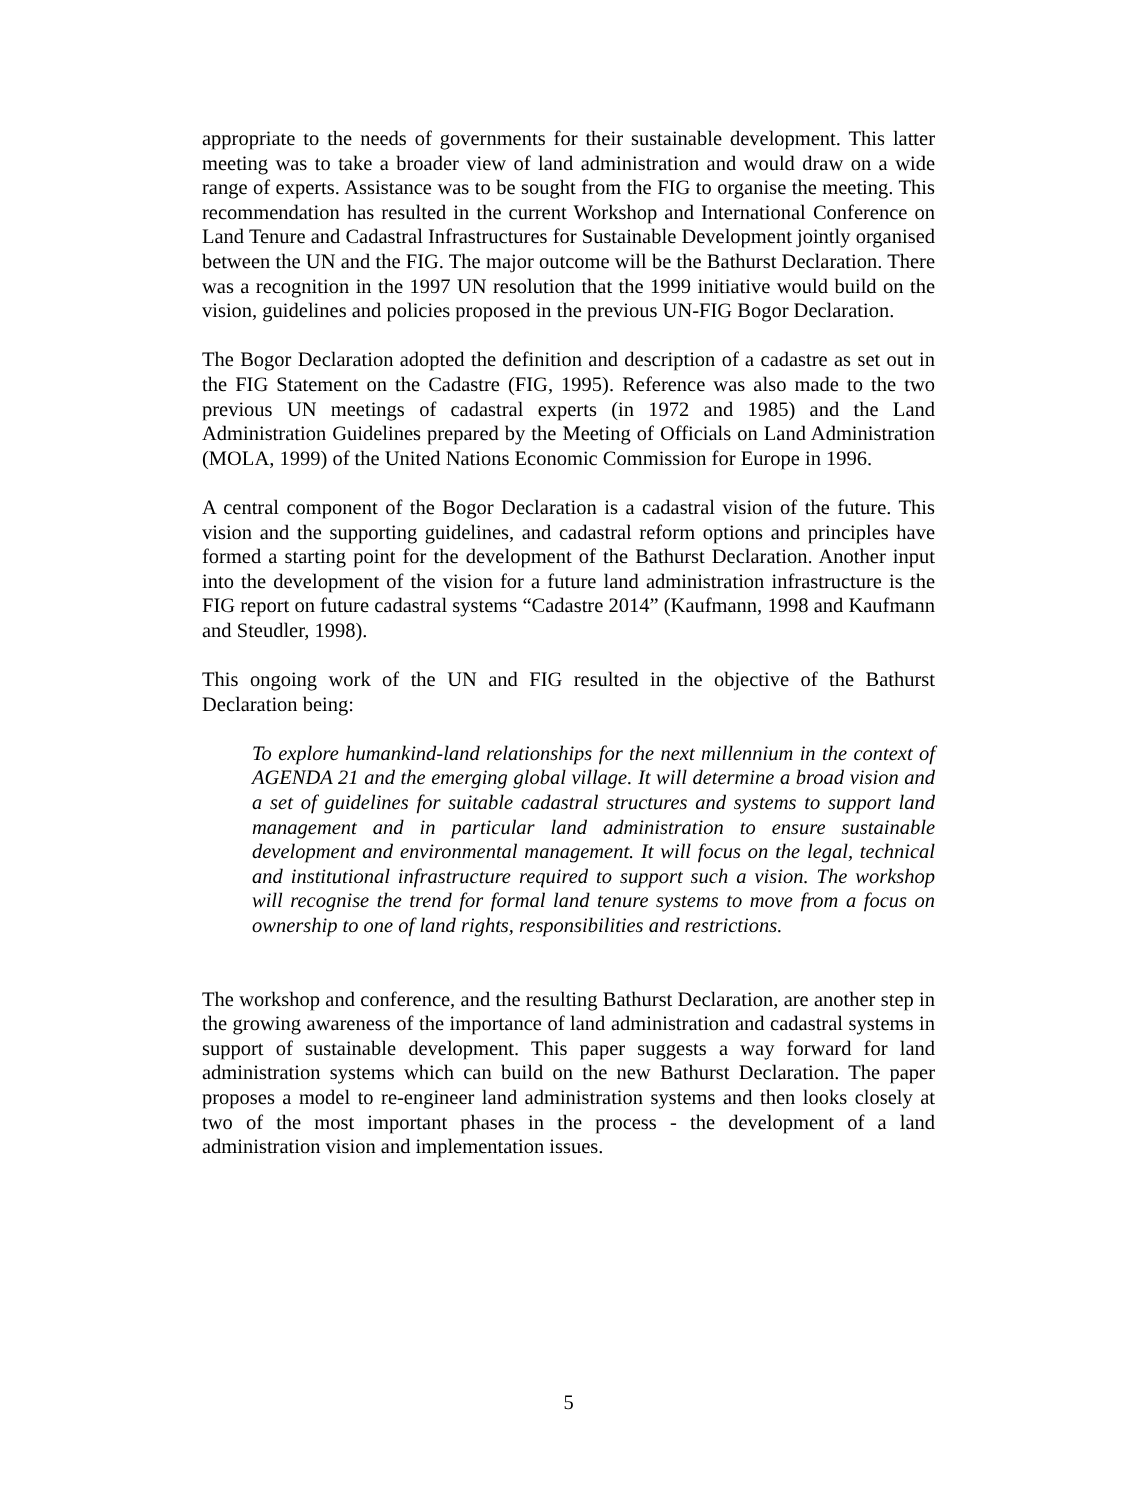appropriate to the needs of governments for their sustainable development. This latter meeting was to take a broader view of land administration and would draw on a wide range of experts. Assistance was to be sought from the FIG to organise the meeting. This recommendation has resulted in the current Workshop and International Conference on Land Tenure and Cadastral Infrastructures for Sustainable Development jointly organised between the UN and the FIG. The major outcome will be the Bathurst Declaration. There was a recognition in the 1997 UN resolution that the 1999 initiative would build on the vision, guidelines and policies proposed in the previous UN-FIG Bogor Declaration.
The Bogor Declaration adopted the definition and description of a cadastre as set out in the FIG Statement on the Cadastre (FIG, 1995). Reference was also made to the two previous UN meetings of cadastral experts (in 1972 and 1985) and the Land Administration Guidelines prepared by the Meeting of Officials on Land Administration (MOLA, 1999) of the United Nations Economic Commission for Europe in 1996.
A central component of the Bogor Declaration is a cadastral vision of the future. This vision and the supporting guidelines, and cadastral reform options and principles have formed a starting point for the development of the Bathurst Declaration. Another input into the development of the vision for a future land administration infrastructure is the FIG report on future cadastral systems “Cadastre 2014” (Kaufmann, 1998 and Kaufmann and Steudler, 1998).
This ongoing work of the UN and FIG resulted in the objective of the Bathurst Declaration being:
To explore humankind-land relationships for the next millennium in the context of AGENDA 21 and the emerging global village. It will determine a broad vision and a set of guidelines for suitable cadastral structures and systems to support land management and in particular land administration to ensure sustainable development and environmental management. It will focus on the legal, technical and institutional infrastructure required to support such a vision. The workshop will recognise the trend for formal land tenure systems to move from a focus on ownership to one of land rights, responsibilities and restrictions.
The workshop and conference, and the resulting Bathurst Declaration, are another step in the growing awareness of the importance of land administration and cadastral systems in support of sustainable development. This paper suggests a way forward for land administration systems which can build on the new Bathurst Declaration. The paper proposes a model to re-engineer land administration systems and then looks closely at two of the most important phases in the process - the development of a land administration vision and implementation issues.
5